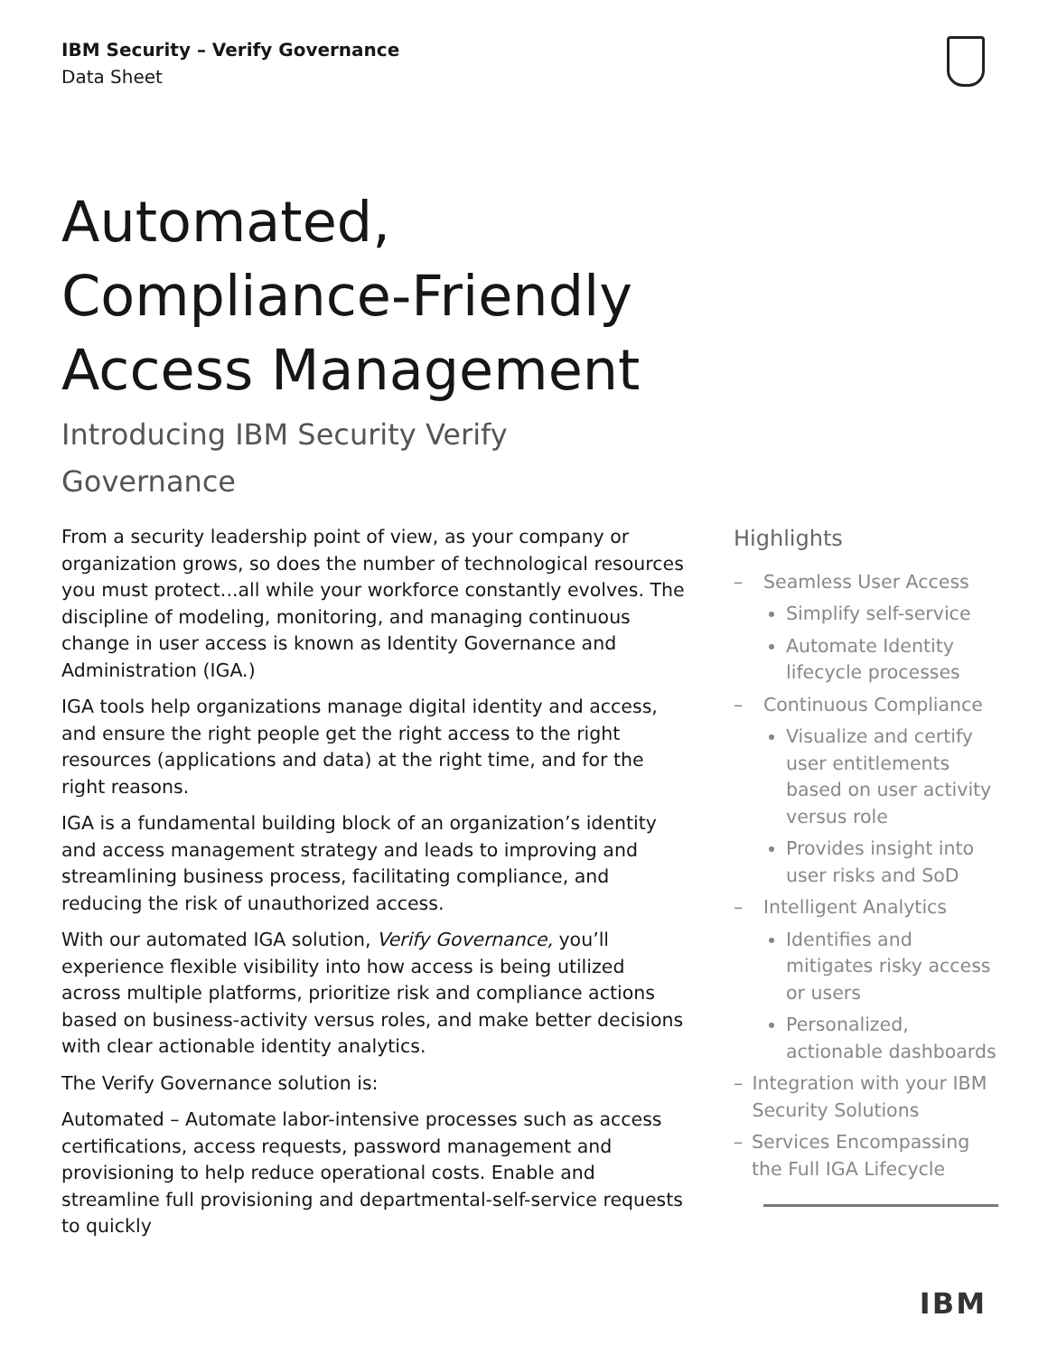IBM Security – Verify Governance
Data Sheet
Automated,
Compliance-Friendly
Access Management
Introducing IBM Security Verify Governance
From a security leadership point of view, as your company or organization grows, so does the number of technological resources you must protect...all while your workforce constantly evolves. The discipline of modeling, monitoring, and managing continuous change in user access is known as Identity Governance and Administration (IGA.)
IGA tools help organizations manage digital identity and access, and ensure the right people get the right access to the right resources (applications and data) at the right time, and for the right reasons.
IGA is a fundamental building block of an organization’s identity and access management strategy and leads to improving and streamlining business process, facilitating compliance, and reducing the risk of unauthorized access.
With our automated IGA solution, Verify Governance, you’ll experience flexible visibility into how access is being utilized across multiple platforms, prioritize risk and compliance actions based on business-activity versus roles, and make better decisions with clear actionable identity analytics.
The Verify Governance solution is:
Automated – Automate labor-intensive processes such as access certifications, access requests, password management and provisioning to help reduce operational costs. Enable and streamline full provisioning and departmental-self-service requests to quickly
Highlights
– Seamless User Access
Simplify self-service
Automate Identity lifecycle processes
– Continuous Compliance
Visualize and certify user entitlements based on user activity versus role
Provides insight into user risks and SoD
– Intelligent Analytics
Identifies and mitigates risky access or users
Personalized, actionable dashboards
– Integration with your IBM Security Solutions
– Services Encompassing the Full IGA Lifecycle
IBM